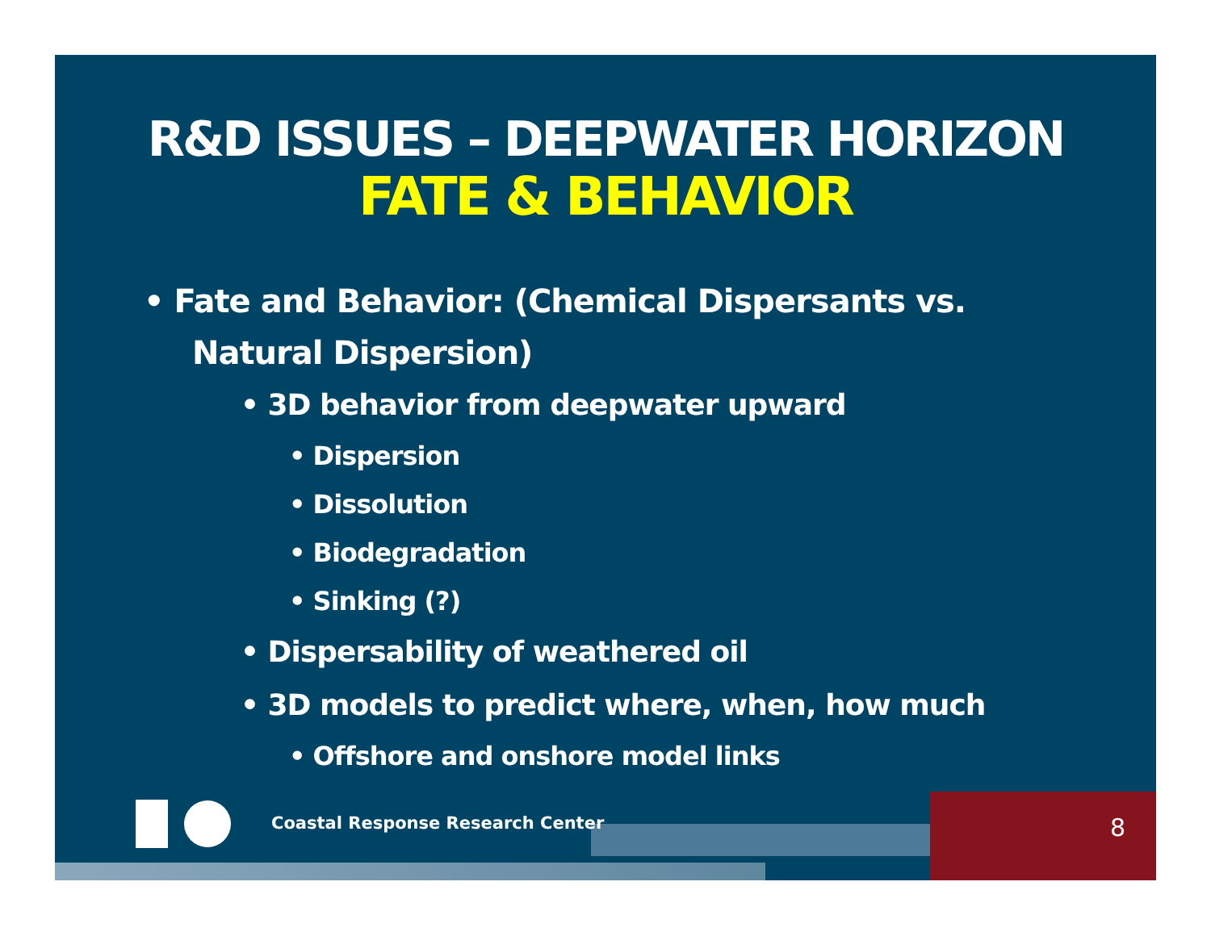R&D ISSUES – DEEPWATER HORIZON
FATE & BEHAVIOR
• Fate and Behavior: (Chemical Dispersants vs. Natural Dispersion)
• 3D behavior from deepwater upward
• Dispersion
• Dissolution
• Biodegradation
• Sinking (?)
• Dispersability of weathered oil
• 3D models to predict where, when, how much
• Offshore and onshore model links
Coastal Response Research Center
8